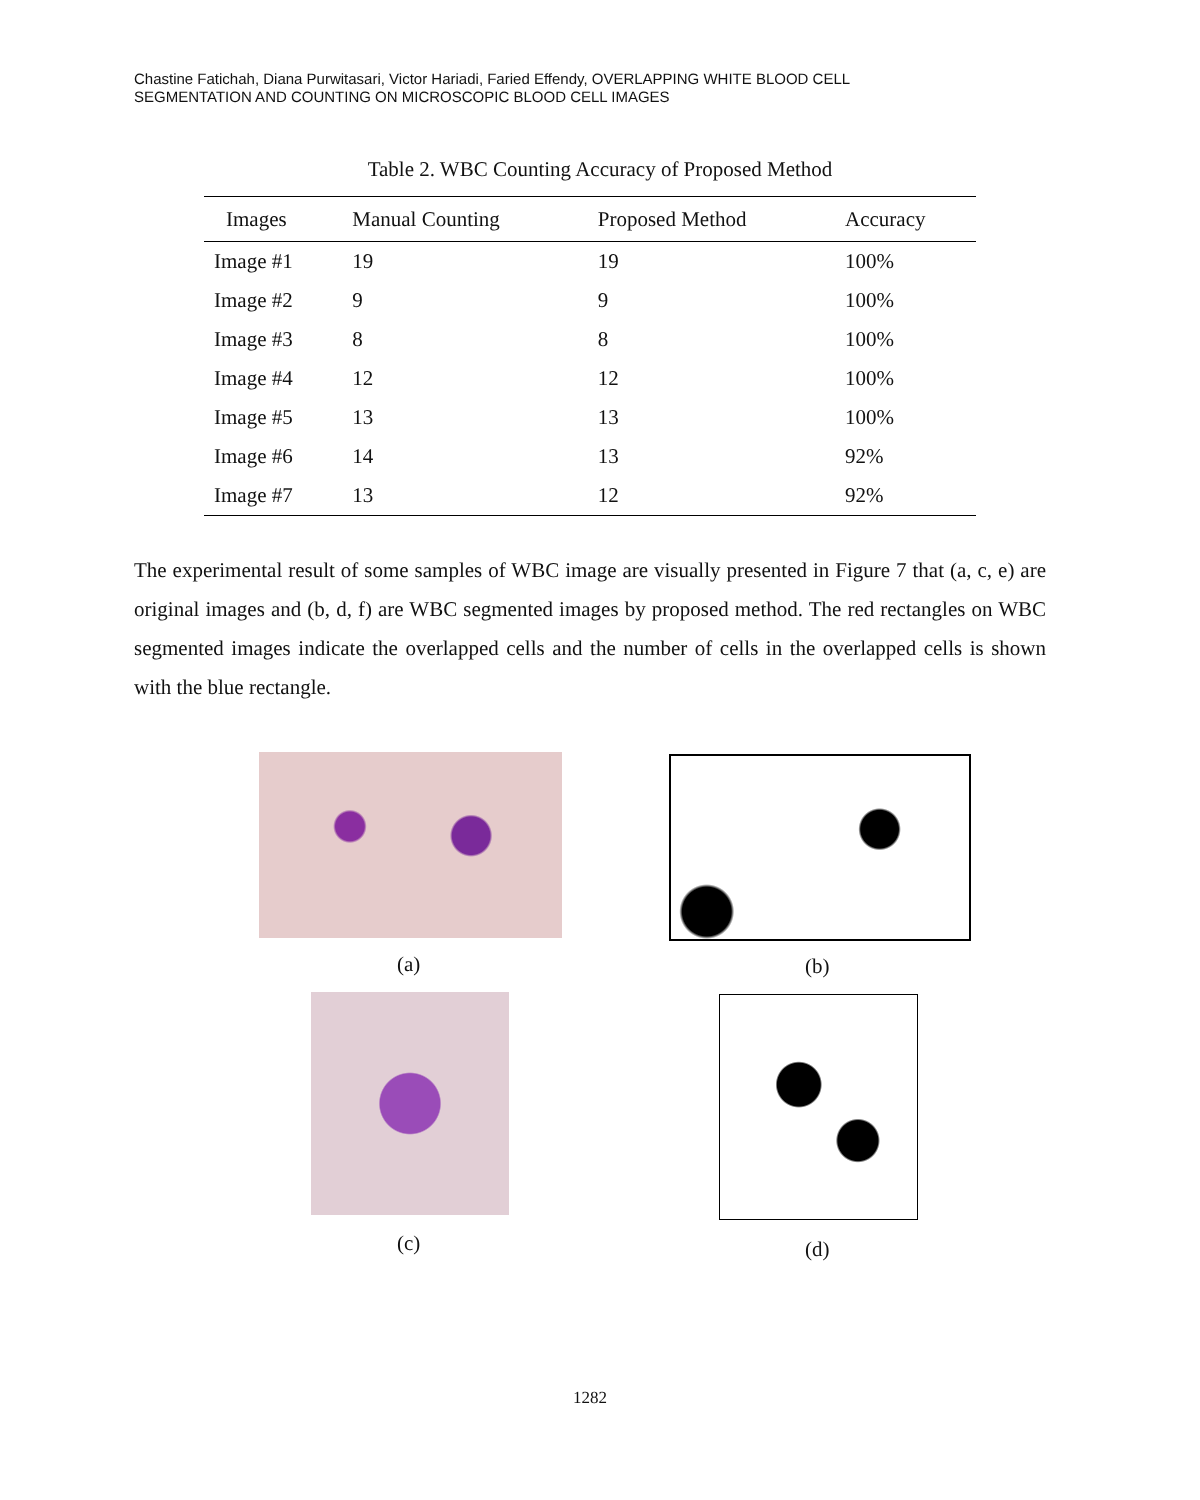Chastine Fatichah, Diana Purwitasari, Victor Hariadi, Faried Effendy, OVERLAPPING WHITE BLOOD CELL
SEGMENTATION AND COUNTING ON MICROSCOPIC BLOOD CELL IMAGES
Table 2. WBC Counting Accuracy of Proposed Method
| Images | Manual Counting | Proposed Method | Accuracy |
| --- | --- | --- | --- |
| Image #1 | 19 | 19 | 100% |
| Image #2 | 9 | 9 | 100% |
| Image #3 | 8 | 8 | 100% |
| Image #4 | 12 | 12 | 100% |
| Image #5 | 13 | 13 | 100% |
| Image #6 | 14 | 13 | 92% |
| Image #7 | 13 | 12 | 92% |
The experimental result of some samples of WBC image are visually presented in Figure 7 that (a, c, e) are original images and (b, d, f) are WBC segmented images by proposed method. The red rectangles on WBC segmented images indicate the overlapped cells and the number of cells in the overlapped cells is shown with the blue rectangle.
(a) (b)
(c) (d)
1282